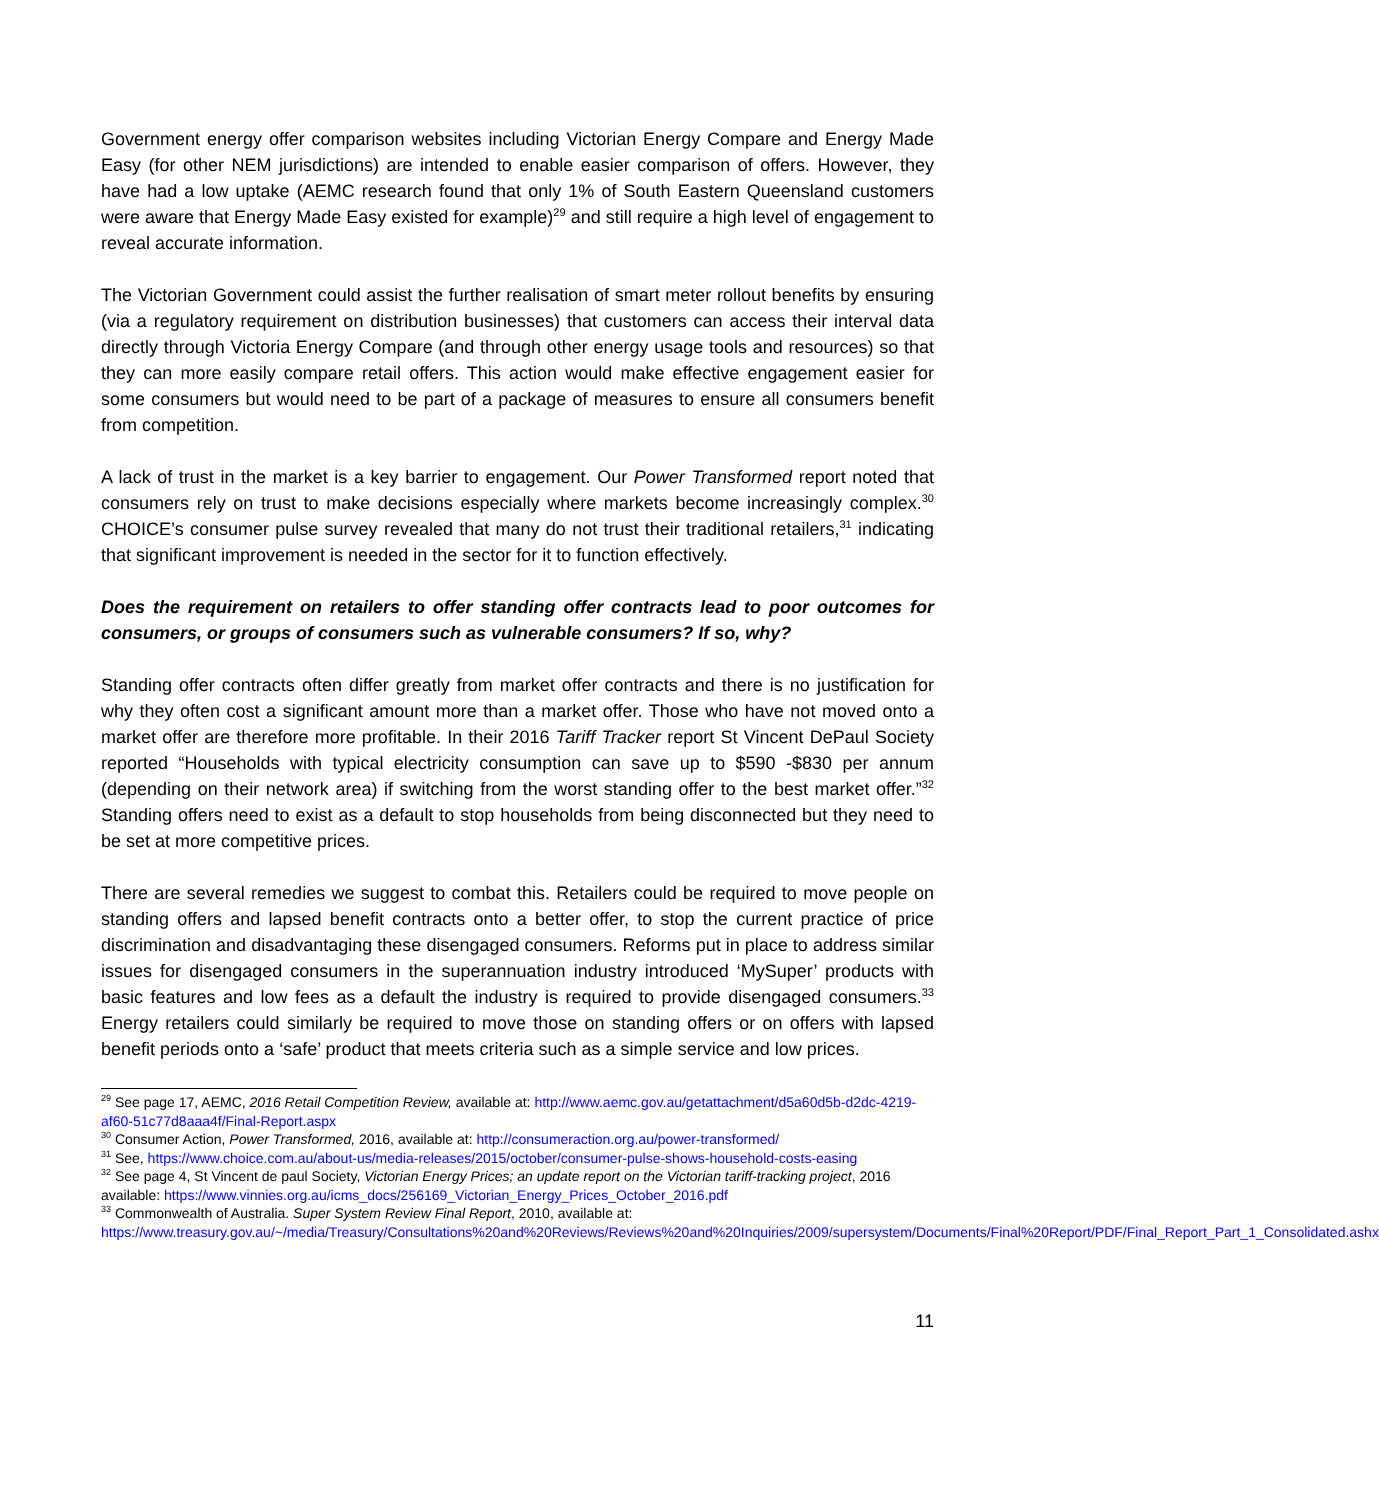Government energy offer comparison websites including Victorian Energy Compare and Energy Made Easy (for other NEM jurisdictions) are intended to enable easier comparison of offers. However, they have had a low uptake (AEMC research found that only 1% of South Eastern Queensland customers were aware that Energy Made Easy existed for example)<sup>29</sup> and still require a high level of engagement to reveal accurate information.
The Victorian Government could assist the further realisation of smart meter rollout benefits by ensuring (via a regulatory requirement on distribution businesses) that customers can access their interval data directly through Victoria Energy Compare (and through other energy usage tools and resources) so that they can more easily compare retail offers. This action would make effective engagement easier for some consumers but would need to be part of a package of measures to ensure all consumers benefit from competition.
A lack of trust in the market is a key barrier to engagement. Our Power Transformed report noted that consumers rely on trust to make decisions especially where markets become increasingly complex.<sup>30</sup> CHOICE’s consumer pulse survey revealed that many do not trust their traditional retailers,<sup>31</sup> indicating that significant improvement is needed in the sector for it to function effectively.
Does the requirement on retailers to offer standing offer contracts lead to poor outcomes for consumers, or groups of consumers such as vulnerable consumers? If so, why?
Standing offer contracts often differ greatly from market offer contracts and there is no justification for why they often cost a significant amount more than a market offer. Those who have not moved onto a market offer are therefore more profitable. In their 2016 Tariff Tracker report St Vincent DePaul Society reported “Households with typical electricity consumption can save up to $590 -$830 per annum (depending on their network area) if switching from the worst standing offer to the best market offer.”<sup>32</sup> Standing offers need to exist as a default to stop households from being disconnected but they need to be set at more competitive prices.
There are several remedies we suggest to combat this. Retailers could be required to move people on standing offers and lapsed benefit contracts onto a better offer, to stop the current practice of price discrimination and disadvantaging these disengaged consumers. Reforms put in place to address similar issues for disengaged consumers in the superannuation industry introduced ‘MySuper’ products with basic features and low fees as a default the industry is required to provide disengaged consumers.<sup>33</sup> Energy retailers could similarly be required to move those on standing offers or on offers with lapsed benefit periods onto a ‘safe’ product that meets criteria such as a simple service and low prices.
<sup>29</sup> See page 17, AEMC, 2016 Retail Competition Review, available at: http://www.aemc.gov.au/getattachment/d5a60d5b-d2dc-4219-af60-51c77d8aaa4f/Final-Report.aspx
<sup>30</sup> Consumer Action, Power Transformed, 2016, available at: http://consumeraction.org.au/power-transformed/
<sup>31</sup> See, https://www.choice.com.au/about-us/media-releases/2015/october/consumer-pulse-shows-household-costs-easing
<sup>32</sup> See page 4, St Vincent de paul Society, Victorian Energy Prices; an update report on the Victorian tariff-tracking project, 2016 available: https://www.vinnies.org.au/icms_docs/256169_Victorian_Energy_Prices_October_2016.pdf
<sup>33</sup> Commonwealth of Australia. Super System Review Final Report, 2010, available at: https://www.treasury.gov.au/~/media/Treasury/Consultations%20and%20Reviews/Reviews%20and%20Inquiries/2009/supersystem/Documents/Final%20Report/PDF/Final_Report_Part_1_Consolidated.ashx
11